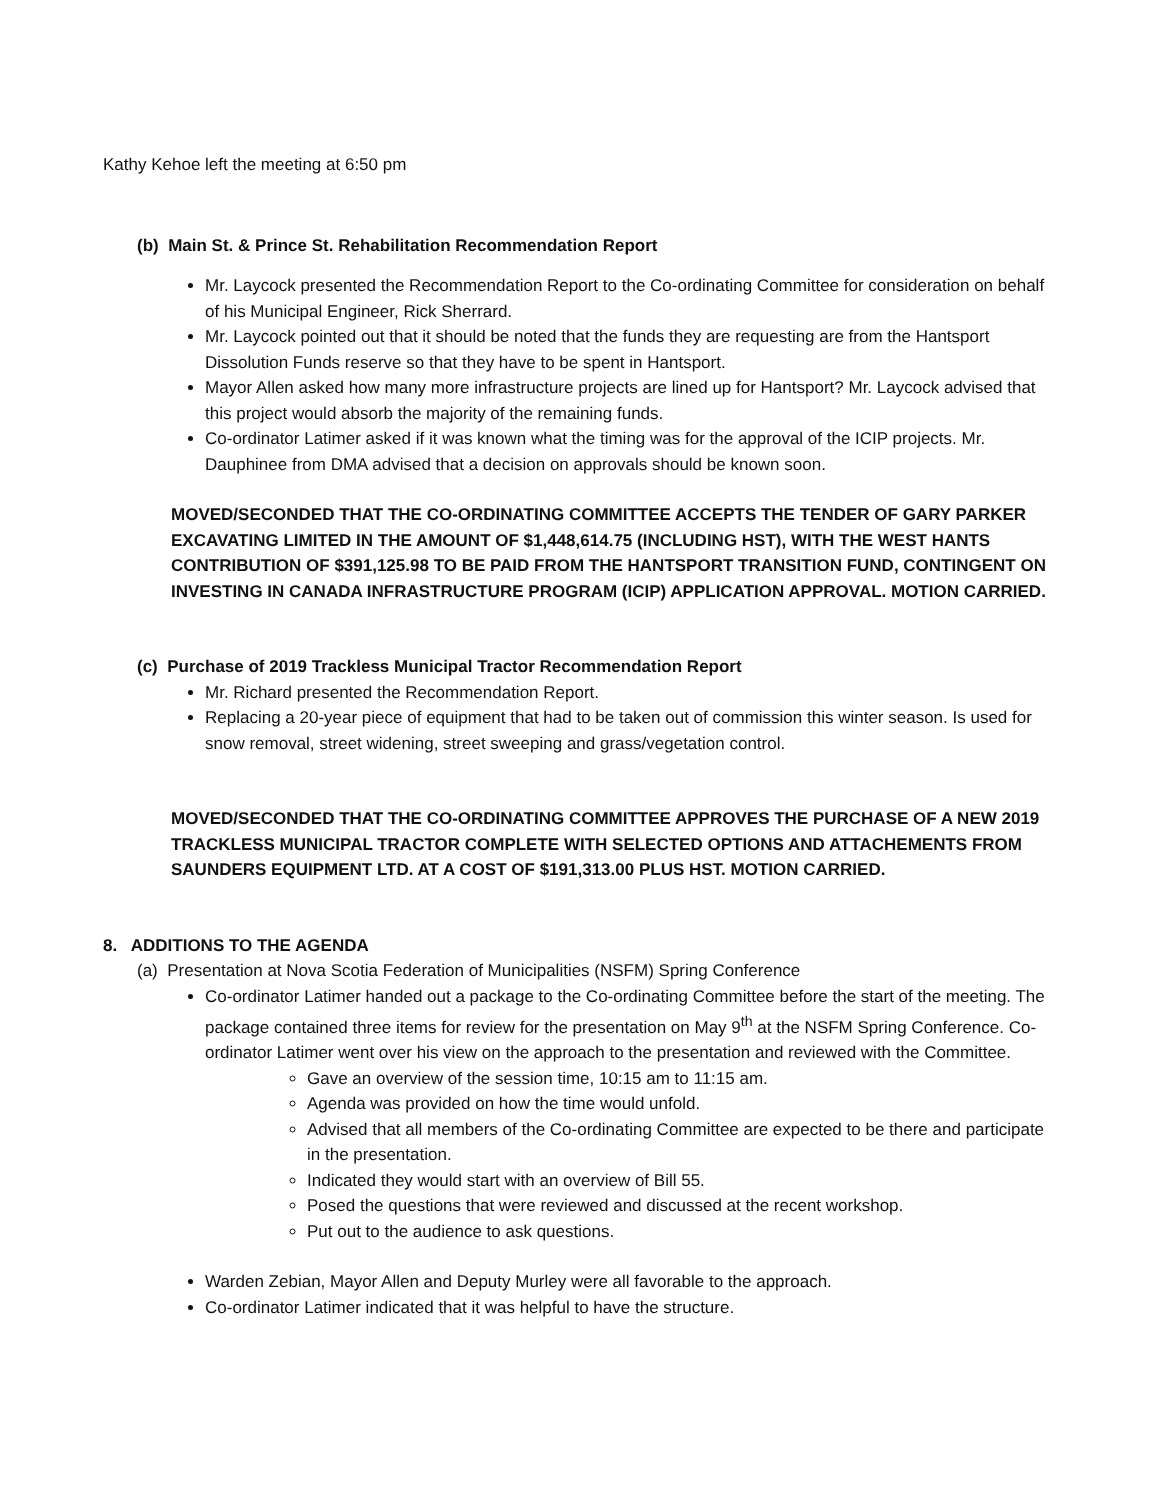Kathy Kehoe left the meeting at 6:50 pm
(b) Main St. & Prince St. Rehabilitation Recommendation Report
Mr. Laycock presented the Recommendation Report to the Co-ordinating Committee for consideration on behalf of his Municipal Engineer, Rick Sherrard.
Mr. Laycock pointed out that it should be noted that the funds they are requesting are from the Hantsport Dissolution Funds reserve so that they have to be spent in Hantsport.
Mayor Allen asked how many more infrastructure projects are lined up for Hantsport? Mr. Laycock advised that this project would absorb the majority of the remaining funds.
Co-ordinator Latimer asked if it was known what the timing was for the approval of the ICIP projects. Mr. Dauphinee from DMA advised that a decision on approvals should be known soon.
MOVED/SECONDED THAT THE CO-ORDINATING COMMITTEE ACCEPTS THE TENDER OF GARY PARKER EXCAVATING LIMITED IN THE AMOUNT OF $1,448,614.75 (INCLUDING HST), WITH THE WEST HANTS CONTRIBUTION OF $391,125.98 TO BE PAID FROM THE HANTSPORT TRANSITION FUND, CONTINGENT ON INVESTING IN CANADA INFRASTRUCTURE PROGRAM (ICIP) APPLICATION APPROVAL. MOTION CARRIED.
(c) Purchase of 2019 Trackless Municipal Tractor Recommendation Report
Mr. Richard presented the Recommendation Report.
Replacing a 20-year piece of equipment that had to be taken out of commission this winter season. Is used for snow removal, street widening, street sweeping and grass/vegetation control.
MOVED/SECONDED THAT THE CO-ORDINATING COMMITTEE APPROVES THE PURCHASE OF A NEW 2019 TRACKLESS MUNICIPAL TRACTOR COMPLETE WITH SELECTED OPTIONS AND ATTACHEMENTS FROM SAUNDERS EQUIPMENT LTD. AT A COST OF $191,313.00 PLUS HST. MOTION CARRIED.
8. ADDITIONS TO THE AGENDA
(a) Presentation at Nova Scotia Federation of Municipalities (NSFM) Spring Conference
Co-ordinator Latimer handed out a package to the Co-ordinating Committee before the start of the meeting. The package contained three items for review for the presentation on May 9<sup>th</sup> at the NSFM Spring Conference. Co-ordinator Latimer went over his view on the approach to the presentation and reviewed with the Committee.
Gave an overview of the session time, 10:15 am to 11:15 am.
Agenda was provided on how the time would unfold.
Advised that all members of the Co-ordinating Committee are expected to be there and participate in the presentation.
Indicated they would start with an overview of Bill 55.
Posed the questions that were reviewed and discussed at the recent workshop.
Put out to the audience to ask questions.
Warden Zebian, Mayor Allen and Deputy Murley were all favorable to the approach.
Co-ordinator Latimer indicated that it was helpful to have the structure.